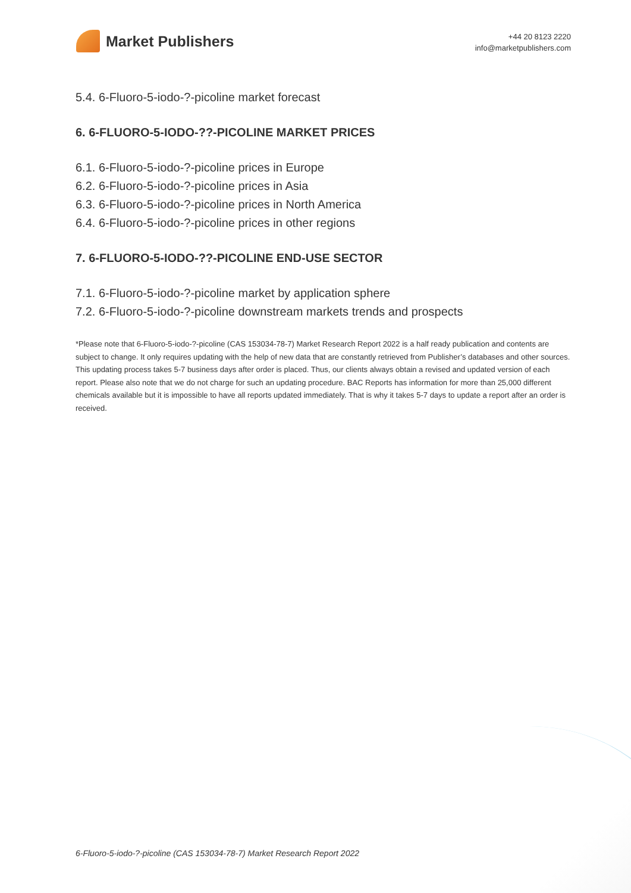Market Publishers
+44 20 8123 2220
info@marketpublishers.com
5.4. 6-Fluoro-5-iodo-?-picoline market forecast
6. 6-FLUORO-5-IODO-??-PICOLINE MARKET PRICES
6.1. 6-Fluoro-5-iodo-?-picoline prices in Europe
6.2. 6-Fluoro-5-iodo-?-picoline prices in Asia
6.3. 6-Fluoro-5-iodo-?-picoline prices in North America
6.4. 6-Fluoro-5-iodo-?-picoline prices in other regions
7. 6-FLUORO-5-IODO-??-PICOLINE END-USE SECTOR
7.1. 6-Fluoro-5-iodo-?-picoline market by application sphere
7.2. 6-Fluoro-5-iodo-?-picoline downstream markets trends and prospects
*Please note that 6-Fluoro-5-iodo-?-picoline (CAS 153034-78-7) Market Research Report 2022 is a half ready publication and contents are subject to change. It only requires updating with the help of new data that are constantly retrieved from Publisher’s databases and other sources. This updating process takes 5-7 business days after order is placed. Thus, our clients always obtain a revised and updated version of each report. Please also note that we do not charge for such an updating procedure. BAC Reports has information for more than 25,000 different chemicals available but it is impossible to have all reports updated immediately. That is why it takes 5-7 days to update a report after an order is received.
6-Fluoro-5-iodo-?-picoline (CAS 153034-78-7) Market Research Report 2022